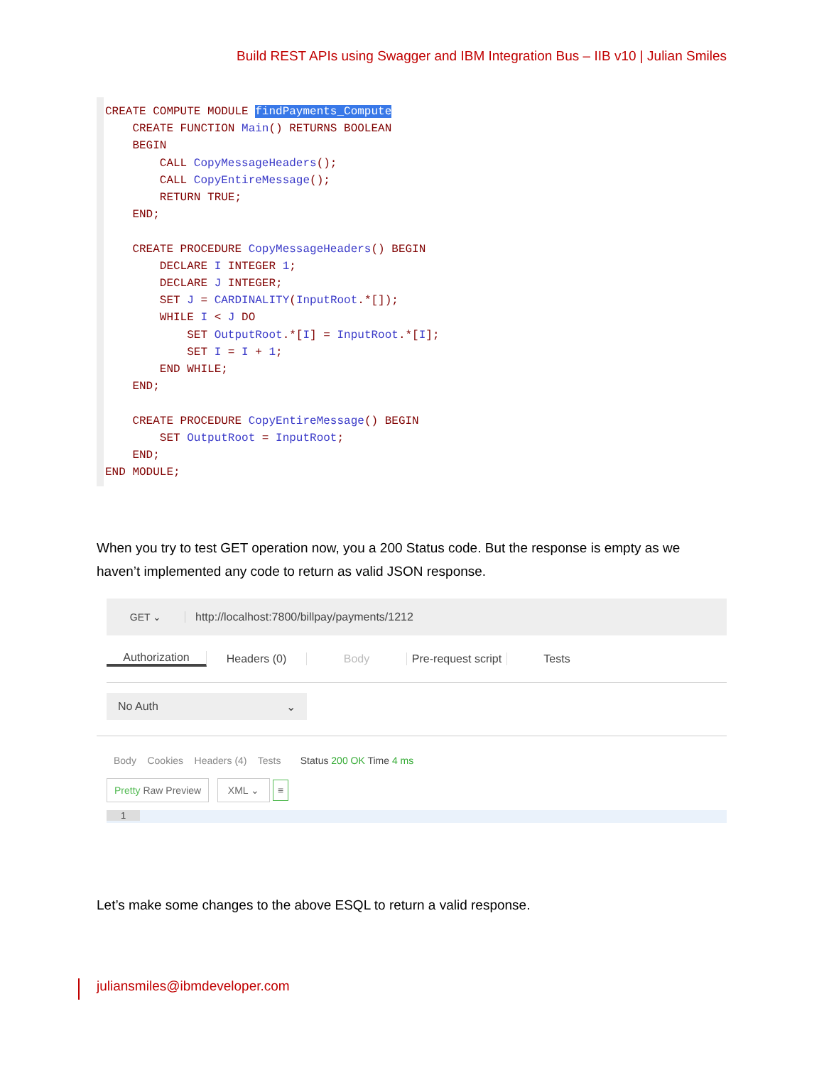Build REST APIs using Swagger and IBM Integration Bus – IIB v10 | Julian Smiles
CREATE COMPUTE MODULE findPayments_Compute CREATE FUNCTION Main() RETURNS BOOLEAN BEGIN CALL CopyMessageHeaders(); CALL CopyEntireMessage(); RETURN TRUE; END; CREATE PROCEDURE CopyMessageHeaders() BEGIN DECLARE I INTEGER 1; DECLARE J INTEGER; SET J = CARDINALITY(InputRoot.*[]); WHILE I < J DO SET OutputRoot.*[I] = InputRoot.*[I]; SET I = I + 1; END WHILE; END; CREATE PROCEDURE CopyEntireMessage() BEGIN SET OutputRoot = InputRoot; END; END MODULE;
When you try to test GET operation now, you a 200 Status code. But the response is empty as we haven’t implemented any code to return as valid JSON response.
GET ⌄ http://localhost:7800/billpay/payments/1212
Authorization Headers (0) Body
Pre-request script
Tests
No Auth ⌄
Body Cookies Headers (4) Tests Status 200 OK Time 4 ms
Pretty Raw Preview XML ⌄ ≡
1
Let’s make some changes to the above ESQL to return a valid response.
juliansmiles@ibmdeveloper.com